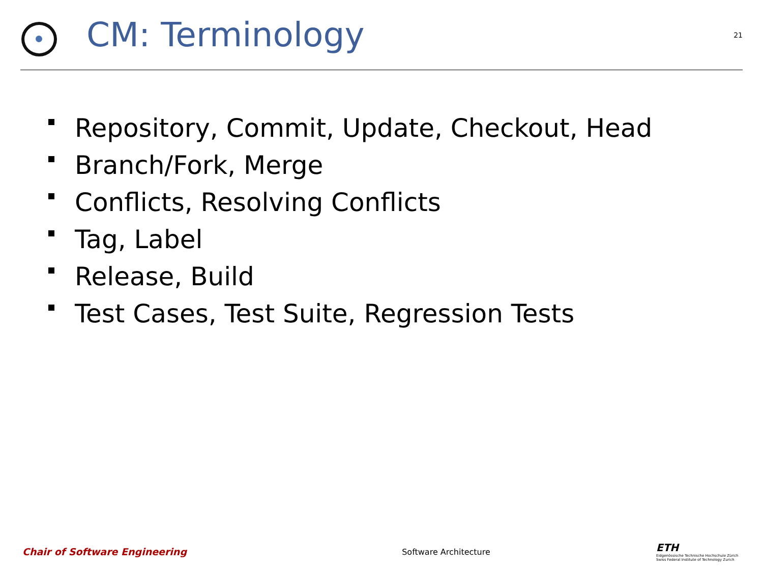CM: Terminology
21
Repository, Commit, Update, Checkout, Head
Branch/Fork, Merge
Conflicts, Resolving Conflicts
Tag, Label
Release, Build
Test Cases, Test Suite, Regression Tests
Chair of Software Engineering
Software Architecture
ETH
Eidgenössische Technische Hochschule Zürich
Swiss Federal Institute of Technology Zurich